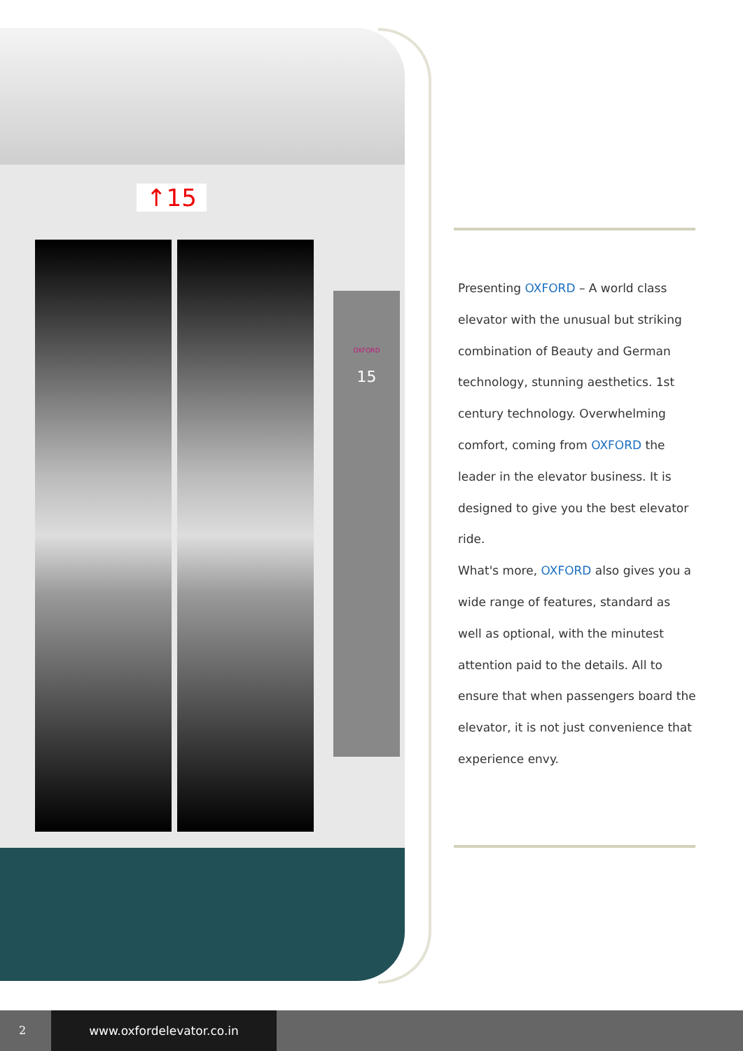↑15
OXFORD
15
Presenting OXFORD – A world class elevator with the unusual but striking combination of Beauty and German technology, stunning aesthetics. 1st century technology. Overwhelming comfort, coming from OXFORD the leader in the elevator business. It is designed to give you the best elevator ride.
What's more, OXFORD also gives you a wide range of features, standard as well as optional, with the minutest attention paid to the details. All to ensure that when passengers board the elevator, it is not just convenience that experience envy.
2 www.oxfordelevator.co.in